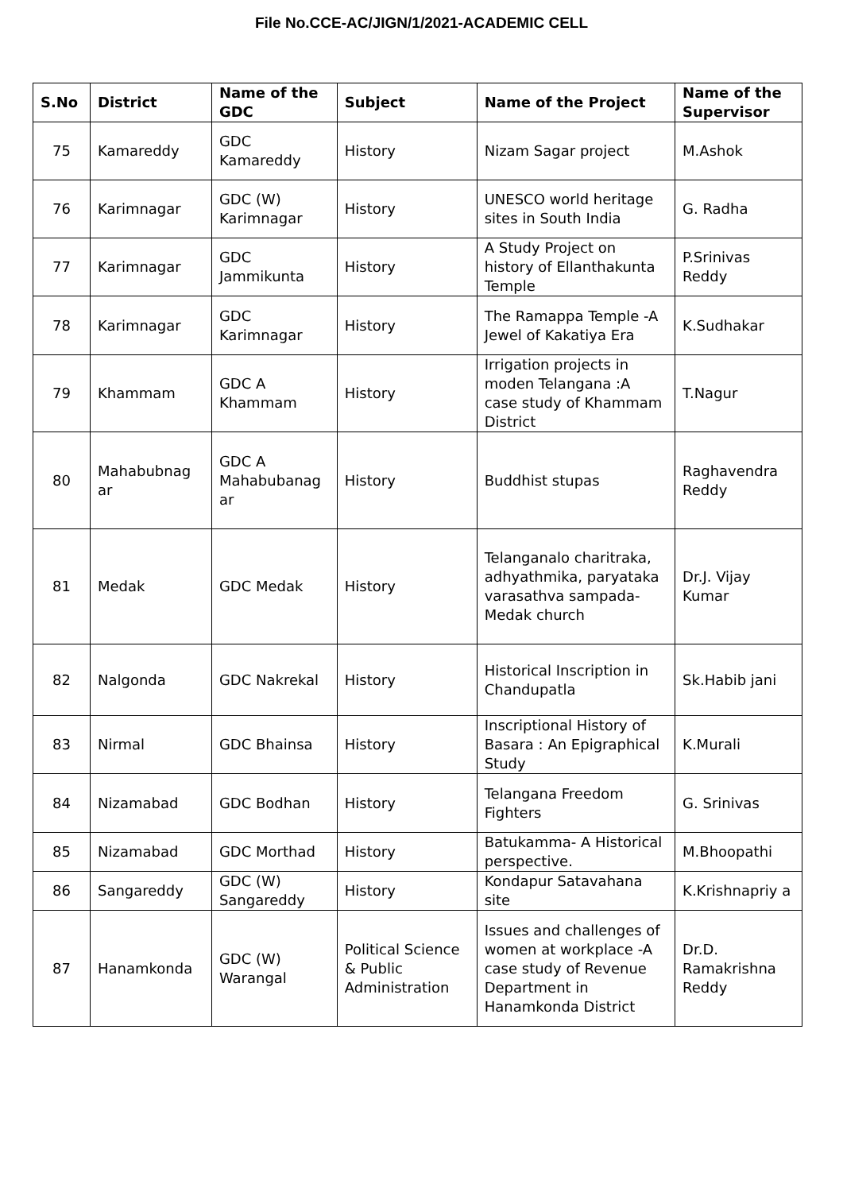File No.CCE-AC/JIGN/1/2021-ACADEMIC CELL
| S.No | District | Name of the GDC | Subject | Name of the Project | Name of the Supervisor |
| --- | --- | --- | --- | --- | --- |
| 75 | Kamareddy | GDC Kamareddy | History | Nizam Sagar project | M.Ashok |
| 76 | Karimnagar | GDC (W) Karimnagar | History | UNESCO world heritage sites in South India | G. Radha |
| 77 | Karimnagar | GDC Jammikunta | History | A Study Project on history of Ellanthakunta Temple | P.Srinivas Reddy |
| 78 | Karimnagar | GDC Karimnagar | History | The Ramappa Temple -A Jewel of Kakatiya Era | K.Sudhakar |
| 79 | Khammam | GDC A Khammam | History | Irrigation projects in moden Telangana :A case study of Khammam District | T.Nagur |
| 80 | Mahabubnag ar | GDC A Mahabubanag ar | History | Buddhist stupas | Raghavendra Reddy |
| 81 | Medak | GDC Medak | History | Telanganalo charitraka, adhyathmika, paryataka varasathva sampada-Medak church | Dr.J. Vijay Kumar |
| 82 | Nalgonda | GDC Nakrekal | History | Historical Inscription in Chandupatla | Sk.Habib jani |
| 83 | Nirmal | GDC Bhainsa | History | Inscriptional History of Basara : An Epigraphical Study | K.Murali |
| 84 | Nizamabad | GDC Bodhan | History | Telangana Freedom Fighters | G. Srinivas |
| 85 | Nizamabad | GDC Morthad | History | Batukamma- A Historical perspective. | M.Bhoopathi |
| 86 | Sangareddy | GDC (W) Sangareddy | History | Kondapur Satavahana site | K.Krishnapriy a |
| 87 | Hanamkonda | GDC (W) Warangal | Political Science & Public Administration | Issues and challenges of women at workplace -A case study of Revenue Department in Hanamkonda District | Dr.D. Ramakrishna Reddy |